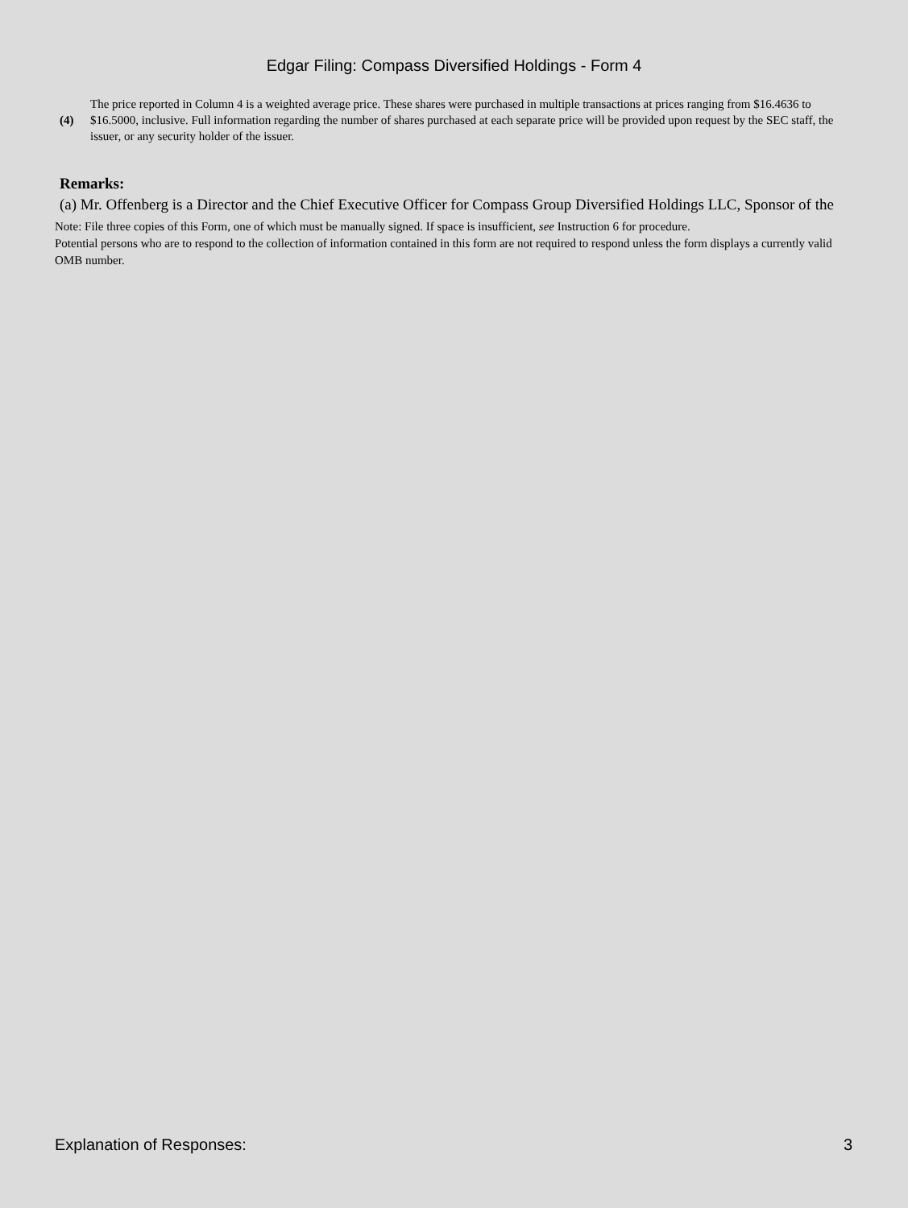Edgar Filing: Compass Diversified Holdings - Form 4
(4) The price reported in Column 4 is a weighted average price. These shares were purchased in multiple transactions at prices ranging from $16.4636 to $16.5000, inclusive. Full information regarding the number of shares purchased at each separate price will be provided upon request by the SEC staff, the issuer, or any security holder of the issuer.
Remarks:
(a) Mr. Offenberg is a Director and the Chief Executive Officer for Compass Group Diversified Holdings LLC, Sponsor of the
Note: File three copies of this Form, one of which must be manually signed. If space is insufficient, see Instruction 6 for procedure.
Potential persons who are to respond to the collection of information contained in this form are not required to respond unless the form displays a currently valid OMB number.
Explanation of Responses: 3